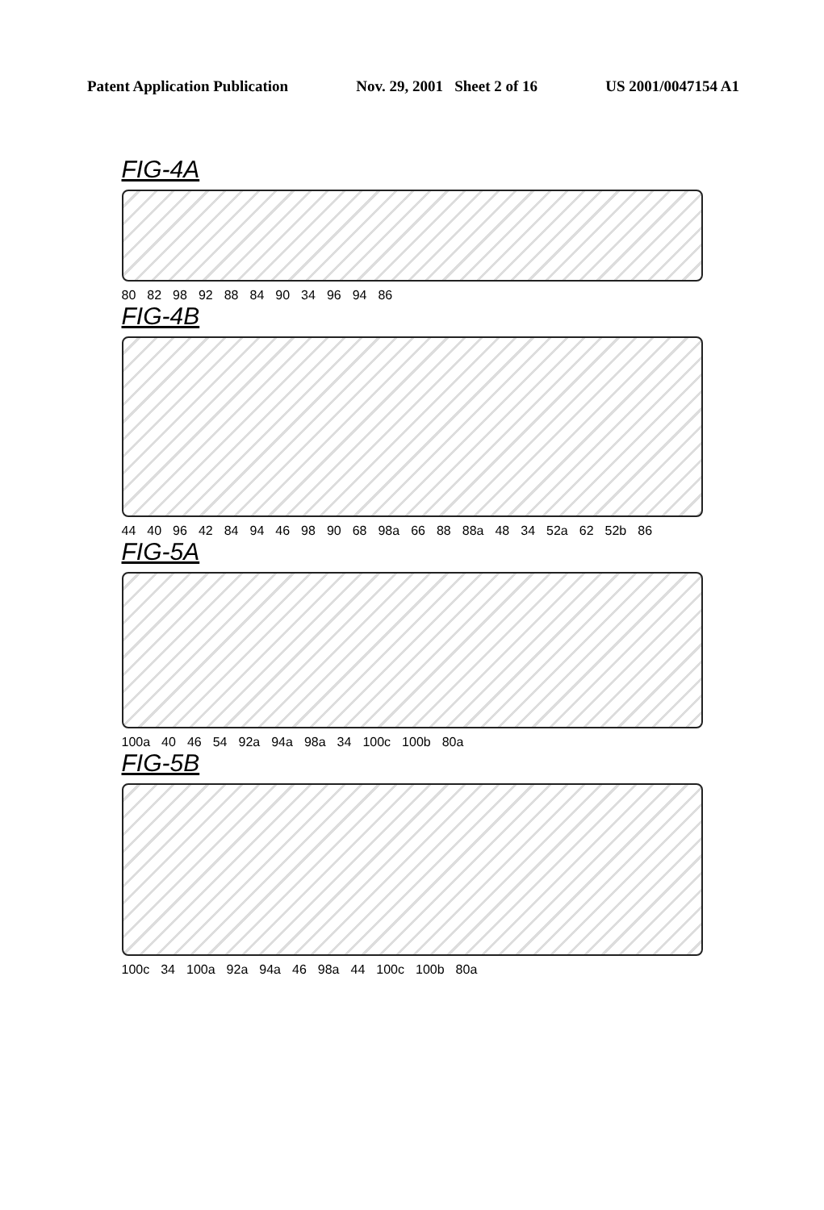Patent Application Publication Nov. 29, 2001 Sheet 2 of 16 US 2001/0047154 A1
FIG-4A
80 82 98 92 88 84 90 34 96 94 86
FIG-4B
44 40 96 42 84 94 46 98 90 68 98a 66 88 88a 48 34 52a 62 52b 86
FIG-5A
100a 40 46 54 92a 94a 98a 34 100c 100b 80a
FIG-5B
100c 34 100a 92a 94a 46 98a 44 100c 100b 80a